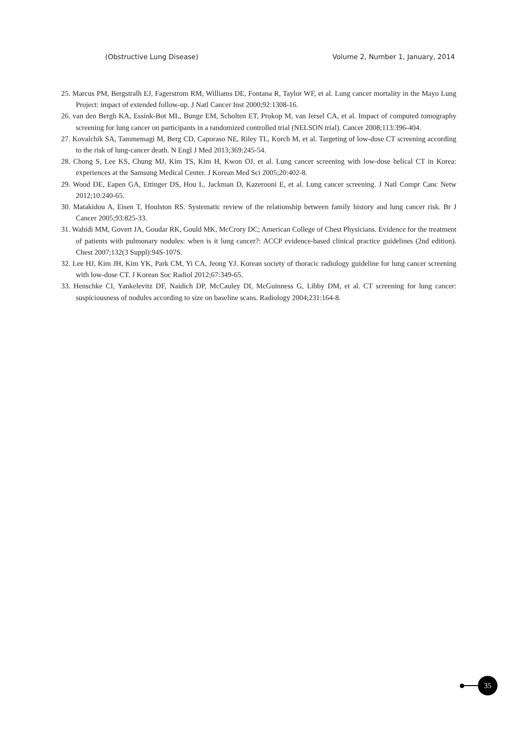(Obstructive Lung Disease) Volume 2, Number 1, January, 2014
25. Marcus PM, Bergstralh EJ, Fagerstrom RM, Williams DE, Fontana R, Taylor WF, et al. Lung cancer mortality in the Mayo Lung Project: impact of extended follow-up. J Natl Cancer Inst 2000;92:1308-16.
26. van den Bergh KA, Essink-Bot ML, Bunge EM, Scholten ET, Prokop M, van Iersel CA, et al. Impact of computed tomography screening for lung cancer on participants in a randomized controlled trial (NELSON trial). Cancer 2008;113:396-404.
27. Kovalchik SA, Tammemagi M, Berg CD, Caporaso NE, Riley TL, Korch M, et al. Targeting of low-dose CT screening according to the risk of lung-cancer death. N Engl J Med 2013;369:245-54.
28. Chong S, Lee KS, Chung MJ, Kim TS, Kim H, Kwon OJ, et al. Lung cancer screening with low-dose helical CT in Korea: experiences at the Samsung Medical Center. J Korean Med Sci 2005;20:402-8.
29. Wood DE, Eapen GA, Ettinger DS, Hou L, Jackman D, Kazerooni E, et al. Lung cancer screening. J Natl Compr Canc Netw 2012;10:240-65.
30. Matakidou A, Eisen T, Houlston RS. Systematic review of the relationship between family history and lung cancer risk. Br J Cancer 2005;93:825-33.
31. Wahidi MM, Govert JA, Goudar RK, Gould MK, McCrory DC; American College of Chest Physicians. Evidence for the treatment of patients with pulmonary nodules: when is it lung cancer?: ACCP evidence-based clinical practice guidelines (2nd edition). Chest 2007;132(3 Suppl):94S-107S.
32. Lee HJ, Kim JH, Kim YK, Park CM, Yi CA, Jeong YJ. Korean society of thoracic radiology guideline for lung cancer screening with low-dose CT. J Korean Soc Radiol 2012;67:349-65.
33. Henschke CI, Yankelevitz DF, Naidich DP, McCauley DI, McGuinness G, Libby DM, et al. CT screening for lung cancer: suspiciousness of nodules according to size on baseline scans. Radiology 2004;231:164-8.
35